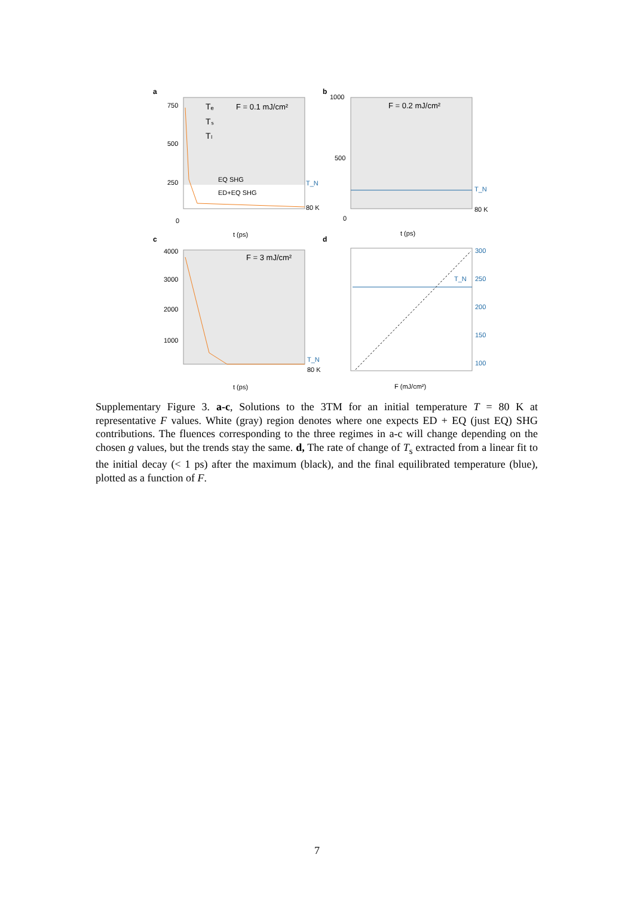a
750
500
250
0
F = 0.1 mJ/cm²
Tₑ
Tₛ
Tₗ
EQ SHG
ED+EQ SHG
T_N
80 K
t (ps)
b
1000
500
0
F = 0.2 mJ/cm²
T_N
80 K
t (ps)
c
4000
3000
2000
1000
F = 3 mJ/cm²
T_N
80 K
t (ps)
d
T_N
300
250
200
150
100
F (mJ/cm²)
Supplementary Figure 3. a-c, Solutions to the 3TM for an initial temperature T = 80 K at representative F values. White (gray) region denotes where one expects ED + EQ (just EQ) SHG contributions. The fluences corresponding to the three regimes in a-c will change depending on the chosen g values, but the trends stay the same. d, The rate of change of T<sub>s</sub> extracted from a linear fit to the initial decay (< 1 ps) after the maximum (black), and the final equilibrated temperature (blue), plotted as a function of F.
7